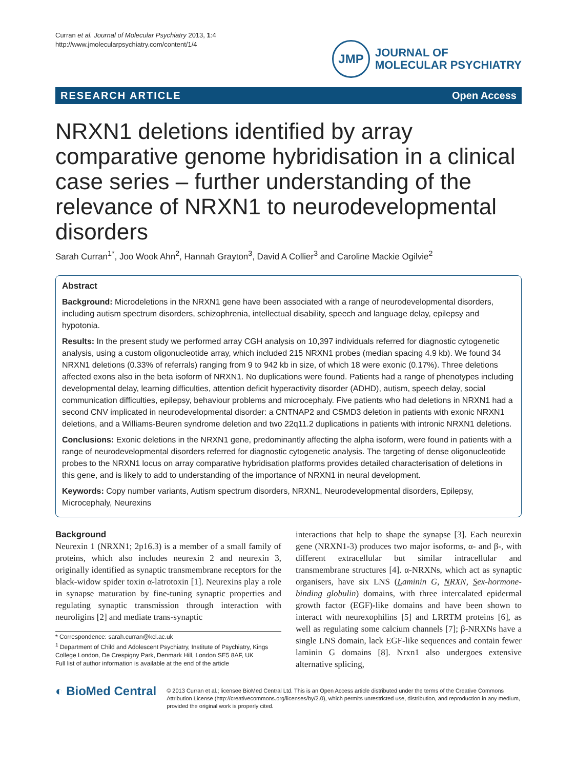Curran et al. Journal of Molecular Psychiatry 2013, 1:4
http://www.jmolecularpsychiatry.com/content/1/4
JMP
JOURNAL OF
MOLECULAR PSYCHIATRY
RESEARCH ARTICLE Open Access
NRXN1 deletions identified by array comparative genome hybridisation in a clinical case series – further understanding of the relevance of NRXN1 to neurodevelopmental disorders
Sarah Curran<sup>1*</sup>, Joo Wook Ahn<sup>2</sup>, Hannah Grayton<sup>3</sup>, David A Collier<sup>3</sup> and Caroline Mackie Ogilvie<sup>2</sup>
Abstract
Background: Microdeletions in the NRXN1 gene have been associated with a range of neurodevelopmental disorders, including autism spectrum disorders, schizophrenia, intellectual disability, speech and language delay, epilepsy and hypotonia.
Results: In the present study we performed array CGH analysis on 10,397 individuals referred for diagnostic cytogenetic analysis, using a custom oligonucleotide array, which included 215 NRXN1 probes (median spacing 4.9 kb). We found 34 NRXN1 deletions (0.33% of referrals) ranging from 9 to 942 kb in size, of which 18 were exonic (0.17%). Three deletions affected exons also in the beta isoform of NRXN1. No duplications were found. Patients had a range of phenotypes including developmental delay, learning difficulties, attention deficit hyperactivity disorder (ADHD), autism, speech delay, social communication difficulties, epilepsy, behaviour problems and microcephaly. Five patients who had deletions in NRXN1 had a second CNV implicated in neurodevelopmental disorder: a CNTNAP2 and CSMD3 deletion in patients with exonic NRXN1 deletions, and a Williams-Beuren syndrome deletion and two 22q11.2 duplications in patients with intronic NRXN1 deletions.
Conclusions: Exonic deletions in the NRXN1 gene, predominantly affecting the alpha isoform, were found in patients with a range of neurodevelopmental disorders referred for diagnostic cytogenetic analysis. The targeting of dense oligonucleotide probes to the NRXN1 locus on array comparative hybridisation platforms provides detailed characterisation of deletions in this gene, and is likely to add to understanding of the importance of NRXN1 in neural development.
Keywords: Copy number variants, Autism spectrum disorders, NRXN1, Neurodevelopmental disorders, Epilepsy, Microcephaly, Neurexins
Background
Neurexin 1 (NRXN1; 2p16.3) is a member of a small family of proteins, which also includes neurexin 2 and neurexin 3, originally identified as synaptic transmembrane receptors for the black-widow spider toxin α-latrotoxin [1]. Neurexins play a role in synapse maturation by fine-tuning synaptic properties and regulating synaptic transmission through interaction with neuroligins [2] and mediate trans-synaptic
* Correspondence: sarah.curran@kcl.ac.uk
<sup>1</sup> Department of Child and Adolescent Psychiatry, Institute of Psychiatry, Kings College London, De Crespigny Park, Denmark Hill, London SE5 8AF, UK
Full list of author information is available at the end of the article
interactions that help to shape the synapse [3]. Each neurexin gene (NRXN1-3) produces two major isoforms, α- and β-, with different extracellular but similar intracellular and transmembrane structures [4]. α-NRXNs, which act as synaptic organisers, have six LNS (Laminin G, NRXN, Sex-hormone-binding globulin) domains, with three intercalated epidermal growth factor (EGF)-like domains and have been shown to interact with neurexophilins [5] and LRRTM proteins [6], as well as regulating some calcium channels [7]; β-NRXNs have a single LNS domain, lack EGF-like sequences and contain fewer laminin G domains [8]. Nrxn1 also undergoes extensive alternative splicing,
◐ BioMed Central
© 2013 Curran et al.; licensee BioMed Central Ltd. This is an Open Access article distributed under the terms of the Creative Commons Attribution License (http://creativecommons.org/licenses/by/2.0), which permits unrestricted use, distribution, and reproduction in any medium, provided the original work is properly cited.